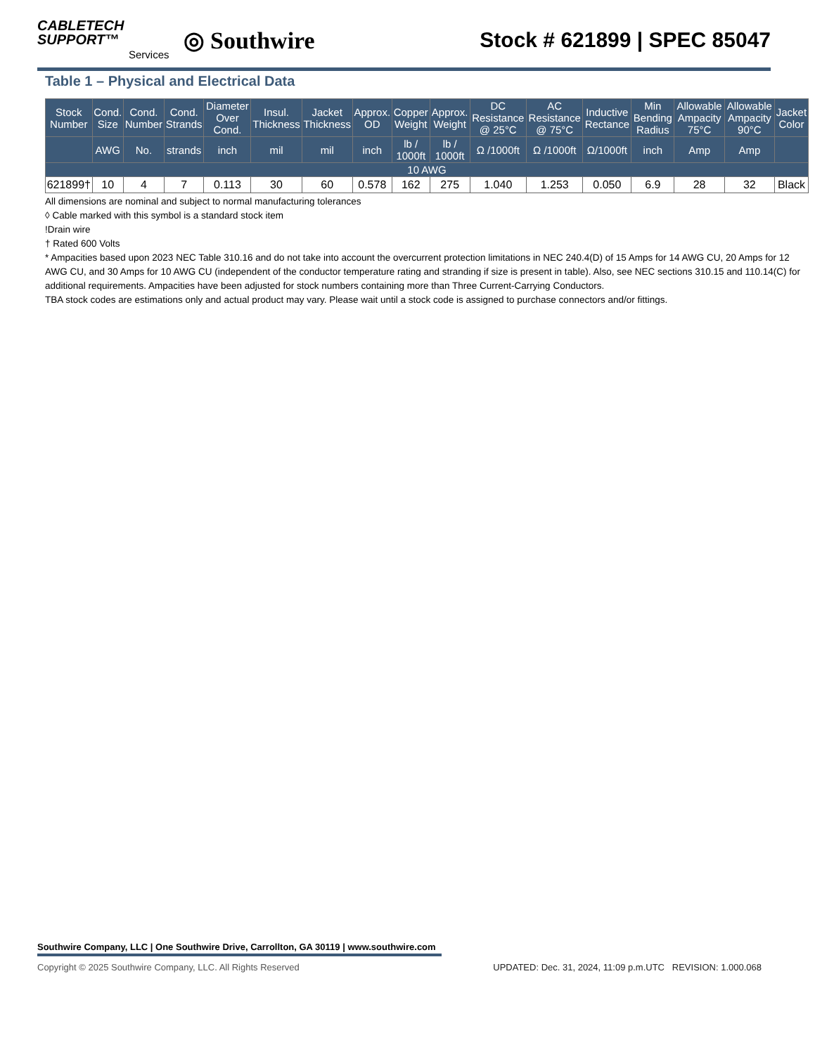CABLETECH
SUPPORT™
Services
◎ Southwire
Stock # 621899 | SPEC 85047
Table 1 – Physical and Electrical Data
| Stock Number | Cond. Size | Cond. Number | Cond. Strands | Diameter Over Cond. | Insul. Thickness | Jacket Thickness | Approx. OD | Copper Weight | Approx. Weight | DC Resistance @ 25°C | AC Resistance @ 75°C | Inductive Rectance | Min Bending Radius | Allowable Ampacity 75°C | Allowable Ampacity 90°C | Jacket Color |
| --- | --- | --- | --- | --- | --- | --- | --- | --- | --- | --- | --- | --- | --- | --- | --- | --- |
| | AWG | No. | strands | inch | mil | mil | inch | lb / 1000ft | lb / 1000ft | Ω /1000ft | Ω /1000ft | Ω/1000ft | inch | Amp | Amp | |
| 10 AWG | | | | | | | | | | | | | | | | |
| 621899† | 10 | 4 | 7 | 0.113 | 30 | 60 | 0.578 | 162 | 275 | 1.040 | 1.253 | 0.050 | 6.9 | 28 | 32 | Black |
All dimensions are nominal and subject to normal manufacturing tolerances
◊ Cable marked with this symbol is a standard stock item
!Drain wire
† Rated 600 Volts
* Ampacities based upon 2023 NEC Table 310.16 and do not take into account the overcurrent protection limitations in NEC 240.4(D) of 15 Amps for 14 AWG CU, 20 Amps for 12 AWG CU, and 30 Amps for 10 AWG CU (independent of the conductor temperature rating and stranding if size is present in table). Also, see NEC sections 310.15 and 110.14(C) for additional requirements. Ampacities have been adjusted for stock numbers containing more than Three Current-Carrying Conductors.
TBA stock codes are estimations only and actual product may vary. Please wait until a stock code is assigned to purchase connectors and/or fittings.
Southwire Company, LLC | One Southwire Drive, Carrollton, GA 30119 | www.southwire.com
Copyright © 2025 Southwire Company, LLC. All Rights Reserved UPDATED: Dec. 31, 2024, 11:09 p.m.UTC REVISION: 1.000.068